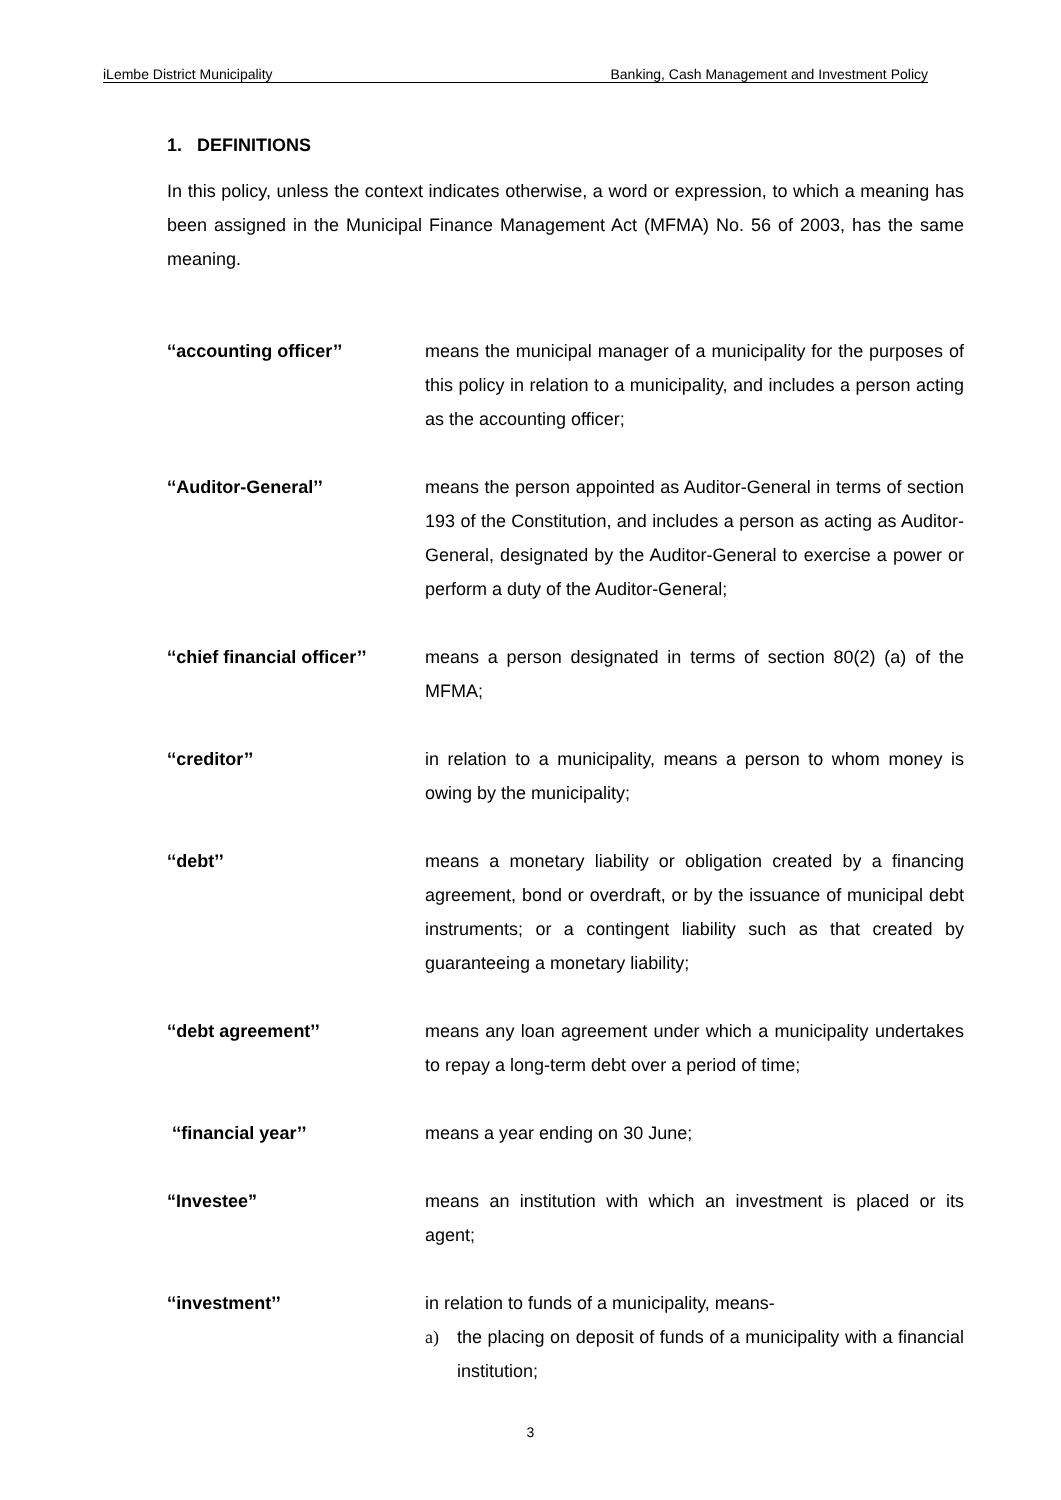iLembe District Municipality Banking, Cash Management and Investment Policy
1. DEFINITIONS
In this policy, unless the context indicates otherwise, a word or expression, to which a meaning has been assigned in the Municipal Finance Management Act (MFMA) No. 56 of 2003, has the same meaning.
‘‘accounting officer’’ means the municipal manager of a municipality for the purposes of this policy in relation to a municipality, and includes a person acting as the accounting officer;
‘‘Auditor-General’’ means the person appointed as Auditor-General in terms of section 193 of the Constitution, and includes a person as acting as Auditor-General, designated by the Auditor-General to exercise a power or perform a duty of the Auditor-General;
‘‘chief financial officer’’
means a person designated in terms of section 80(2) (a) of the MFMA;
‘‘creditor’’ in relation to a municipality, means a person to whom money is owing by the municipality;
‘‘debt’’ means a monetary liability or obligation created by a financing agreement, bond or overdraft, or by the issuance of municipal debt instruments; or a contingent liability such as that created by guaranteeing a monetary liability;
‘‘debt agreement’’ means any loan agreement under which a municipality undertakes to repay a long-term debt over a period of time;
‘‘financial year’’ means a year ending on 30 June;
“Investee” means an institution with which an investment is placed or its agent;
‘‘investment’’ in relation to funds of a municipality, means-
a) the placing on deposit of funds of a municipality with a financial institution;
3